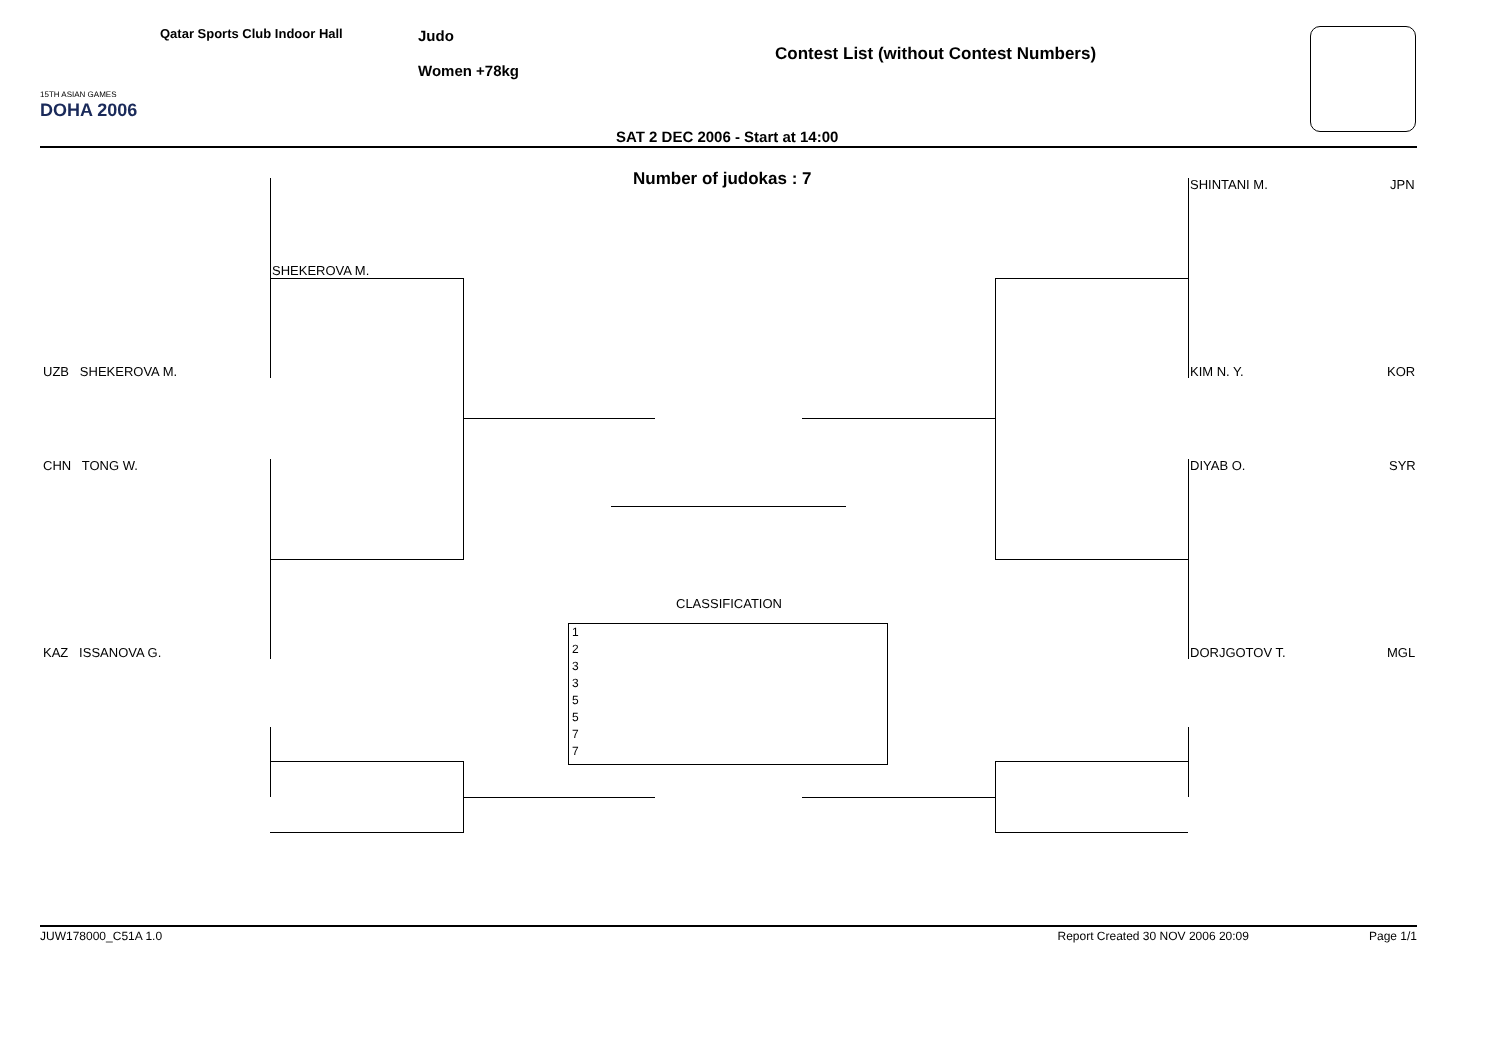DOHA 2006
15TH ASIAN GAMES
Qatar Sports Club Indoor Hall Judo
Women +78kg
Contest List (without Contest Numbers)
SAT 2 DEC 2006 - Start at 14:00
Number of judokas : 7
SHEKEROVA M.
UZB SHEKEROVA M.
CHN TONG W.
KAZ ISSANOVA G.
SHINTANI M. JPN
KIM N. Y. KOR
DIYAB O. SYR
DORJGOTOV T. MGL
CLASSIFICATION
1
2
3
3
5
5
7
7
JUW178000_C51A 1.0 Report Created 30 NOV 2006 20:09 Page 1/1